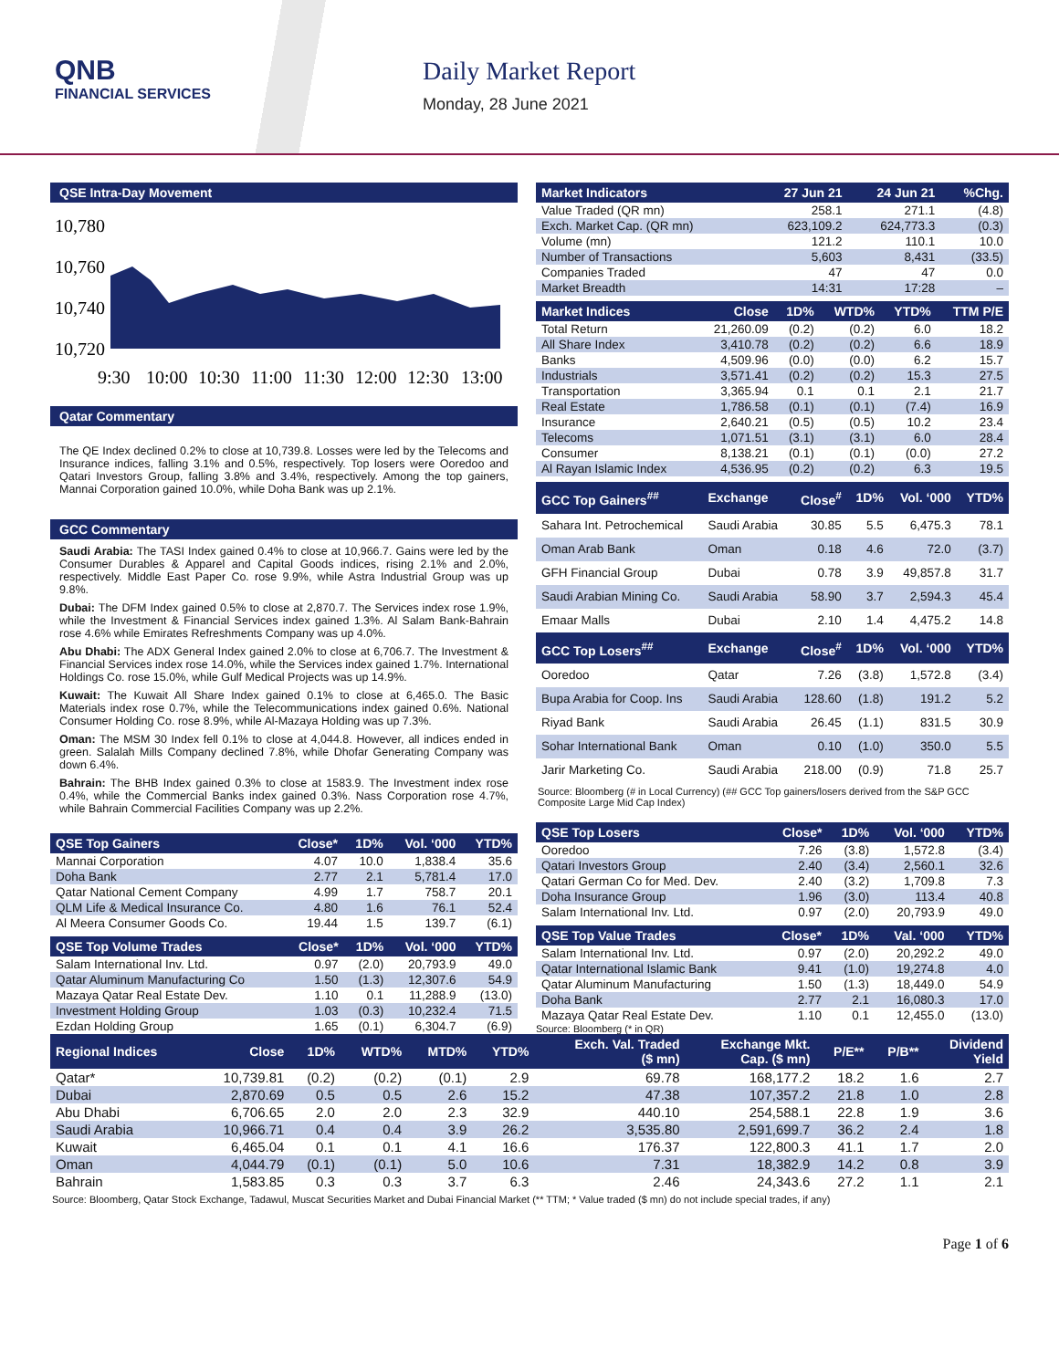QNB
FINANCIAL SERVICES
Daily Market Report
Monday, 28 June 2021
QSE Intra-Day Movement
10,780
10,760
10,740
10,720
9:30
10:00
10:30
11:00
11:30
12:00
12:30
13:00
Qatar Commentary
The QE Index declined 0.2% to close at 10,739.8. Losses were led by the Telecoms and Insurance indices, falling 3.1% and 0.5%, respectively. Top losers were Ooredoo and Qatari Investors Group, falling 3.8% and 3.4%, respectively. Among the top gainers, Mannai Corporation gained 10.0%, while Doha Bank was up 2.1%.
GCC Commentary
Saudi Arabia: The TASI Index gained 0.4% to close at 10,966.7. Gains were led by the Consumer Durables & Apparel and Capital Goods indices, rising 2.1% and 2.0%, respectively. Middle East Paper Co. rose 9.9%, while Astra Industrial Group was up 9.8%.
Dubai: The DFM Index gained 0.5% to close at 2,870.7. The Services index rose 1.9%, while the Investment & Financial Services index gained 1.3%. Al Salam Bank-Bahrain rose 4.6% while Emirates Refreshments Company was up 4.0%.
Abu Dhabi: The ADX General Index gained 2.0% to close at 6,706.7. The Investment & Financial Services index rose 14.0%, while the Services index gained 1.7%. International Holdings Co. rose 15.0%, while Gulf Medical Projects was up 14.9%.
Kuwait: The Kuwait All Share Index gained 0.1% to close at 6,465.0. The Basic Materials index rose 0.7%, while the Telecommunications index gained 0.6%. National Consumer Holding Co. rose 8.9%, while Al-Mazaya Holding was up 7.3%.
Oman: The MSM 30 Index fell 0.1% to close at 4,044.8. However, all indices ended in green. Salalah Mills Company declined 7.8%, while Dhofar Generating Company was down 6.4%.
Bahrain: The BHB Index gained 0.3% to close at 1583.9. The Investment index rose 0.4%, while the Commercial Banks index gained 0.3%. Nass Corporation rose 4.7%, while Bahrain Commercial Facilities Company was up 2.2%.
| QSE Top Gainers | Close* | 1D% | Vol. ‘000 | YTD% |
| --- | --- | --- | --- | --- |
| Mannai Corporation | 4.07 | 10.0 | 1,838.4 | 35.6 |
| Doha Bank | 2.77 | 2.1 | 5,781.4 | 17.0 |
| Qatar National Cement Company | 4.99 | 1.7 | 758.7 | 20.1 |
| QLM Life & Medical Insurance Co. | 4.80 | 1.6 | 76.1 | 52.4 |
| Al Meera Consumer Goods Co. | 19.44 | 1.5 | 139.7 | (6.1) |
| QSE Top Volume Trades | Close* | 1D% | Vol. ‘000 | YTD% |
| --- | --- | --- | --- | --- |
| Salam International Inv. Ltd. | 0.97 | (2.0) | 20,793.9 | 49.0 |
| Qatar Aluminum Manufacturing Co | 1.50 | (1.3) | 12,307.6 | 54.9 |
| Mazaya Qatar Real Estate Dev. | 1.10 | 0.1 | 11,288.9 | (13.0) |
| Investment Holding Group | 1.03 | (0.3) | 10,232.4 | 71.5 |
| Ezdan Holding Group | 1.65 | (0.1) | 6,304.7 | (6.9) |
| Market Indicators | 27 Jun 21 | 24 Jun 21 | %Chg. |
| --- | --- | --- | --- |
| Value Traded (QR mn) | 258.1 | 271.1 | (4.8) |
| Exch. Market Cap. (QR mn) | 623,109.2 | 624,773.3 | (0.3) |
| Volume (mn) | 121.2 | 110.1 | 10.0 |
| Number of Transactions | 5,603 | 8,431 | (33.5) |
| Companies Traded | 47 | 47 | 0.0 |
| Market Breadth | 14:31 | 17:28 | – |
| Market Indices | Close | 1D% | WTD% | YTD% | TTM P/E |
| --- | --- | --- | --- | --- | --- |
| Total Return | 21,260.09 | (0.2) | (0.2) | 6.0 | 18.2 |
| All Share Index | 3,410.78 | (0.2) | (0.2) | 6.6 | 18.9 |
| Banks | 4,509.96 | (0.0) | (0.0) | 6.2 | 15.7 |
| Industrials | 3,571.41 | (0.2) | (0.2) | 15.3 | 27.5 |
| Transportation | 3,365.94 | 0.1 | 0.1 | 2.1 | 21.7 |
| Real Estate | 1,786.58 | (0.1) | (0.1) | (7.4) | 16.9 |
| Insurance | 2,640.21 | (0.5) | (0.5) | 10.2 | 23.4 |
| Telecoms | 1,071.51 | (3.1) | (3.1) | 6.0 | 28.4 |
| Consumer | 8,138.21 | (0.1) | (0.1) | (0.0) | 27.2 |
| Al Rayan Islamic Index | 4,536.95 | (0.2) | (0.2) | 6.3 | 19.5 |
| GCC Top Gainers<sup>##</sup> | Exchange | Close<sup>#</sup> | 1D% | Vol. ‘000 | YTD% |
| --- | --- | --- | --- | --- | --- |
| Sahara Int. Petrochemical | Saudi Arabia | 30.85 | 5.5 | 6,475.3 | 78.1 |
| Oman Arab Bank | Oman | 0.18 | 4.6 | 72.0 | (3.7) |
| GFH Financial Group | Dubai | 0.78 | 3.9 | 49,857.8 | 31.7 |
| Saudi Arabian Mining Co. | Saudi Arabia | 58.90 | 3.7 | 2,594.3 | 45.4 |
| Emaar Malls | Dubai | 2.10 | 1.4 | 4,475.2 | 14.8 |
| GCC Top Losers<sup>##</sup> | Exchange | Close<sup>#</sup> | 1D% | Vol. ‘000 | YTD% |
| Ooredoo | Qatar | 7.26 | (3.8) | 1,572.8 | (3.4) |
| Bupa Arabia for Coop. Ins | Saudi Arabia | 128.60 | (1.8) | 191.2 | 5.2 |
| Riyad Bank | Saudi Arabia | 26.45 | (1.1) | 831.5 | 30.9 |
| Sohar International Bank | Oman | 0.10 | (1.0) | 350.0 | 5.5 |
| Jarir Marketing Co. | Saudi Arabia | 218.00 | (0.9) | 71.8 | 25.7 |
Source: Bloomberg (# in Local Currency) (## GCC Top gainers/losers derived from the S&P GCC Composite Large Mid Cap Index)
| QSE Top Losers | Close* | 1D% | Vol. ‘000 | YTD% |
| --- | --- | --- | --- | --- |
| Ooredoo | 7.26 | (3.8) | 1,572.8 | (3.4) |
| Qatari Investors Group | 2.40 | (3.4) | 2,560.1 | 32.6 |
| Qatari German Co for Med. Dev. | 2.40 | (3.2) | 1,709.8 | 7.3 |
| Doha Insurance Group | 1.96 | (3.0) | 113.4 | 40.8 |
| Salam International Inv. Ltd. | 0.97 | (2.0) | 20,793.9 | 49.0 |
| QSE Top Value Trades | Close* | 1D% | Val. ‘000 | YTD% |
| --- | --- | --- | --- | --- |
| Salam International Inv. Ltd. | 0.97 | (2.0) | 20,292.2 | 49.0 |
| Qatar International Islamic Bank | 9.41 | (1.0) | 19,274.8 | 4.0 |
| Qatar Aluminum Manufacturing | 1.50 | (1.3) | 18,449.0 | 54.9 |
| Doha Bank | 2.77 | 2.1 | 16,080.3 | 17.0 |
| Mazaya Qatar Real Estate Dev. | 1.10 | 0.1 | 12,455.0 | (13.0) |
Source: Bloomberg (* in QR)
| Regional Indices | Close | 1D% | WTD% | MTD% | YTD% | Exch. Val. Traded ($ mn) | Exchange Mkt. Cap. ($ mn) | P/E** | P/B** | Dividend Yield |
| --- | --- | --- | --- | --- | --- | --- | --- | --- | --- | --- |
| Qatar* | 10,739.81 | (0.2) | (0.2) | (0.1) | 2.9 | 69.78 | 168,177.2 | 18.2 | 1.6 | 2.7 |
| Dubai | 2,870.69 | 0.5 | 0.5 | 2.6 | 15.2 | 47.38 | 107,357.2 | 21.8 | 1.0 | 2.8 |
| Abu Dhabi | 6,706.65 | 2.0 | 2.0 | 2.3 | 32.9 | 440.10 | 254,588.1 | 22.8 | 1.9 | 3.6 |
| Saudi Arabia | 10,966.71 | 0.4 | 0.4 | 3.9 | 26.2 | 3,535.80 | 2,591,699.7 | 36.2 | 2.4 | 1.8 |
| Kuwait | 6,465.04 | 0.1 | 0.1 | 4.1 | 16.6 | 176.37 | 122,800.3 | 41.1 | 1.7 | 2.0 |
| Oman | 4,044.79 | (0.1) | (0.1) | 5.0 | 10.6 | 7.31 | 18,382.9 | 14.2 | 0.8 | 3.9 |
| Bahrain | 1,583.85 | 0.3 | 0.3 | 3.7 | 6.3 | 2.46 | 24,343.6 | 27.2 | 1.1 | 2.1 |
Source: Bloomberg, Qatar Stock Exchange, Tadawul, Muscat Securities Market and Dubai Financial Market (** TTM; * Value traded ($ mn) do not include special trades, if any)
Page 1 of 6